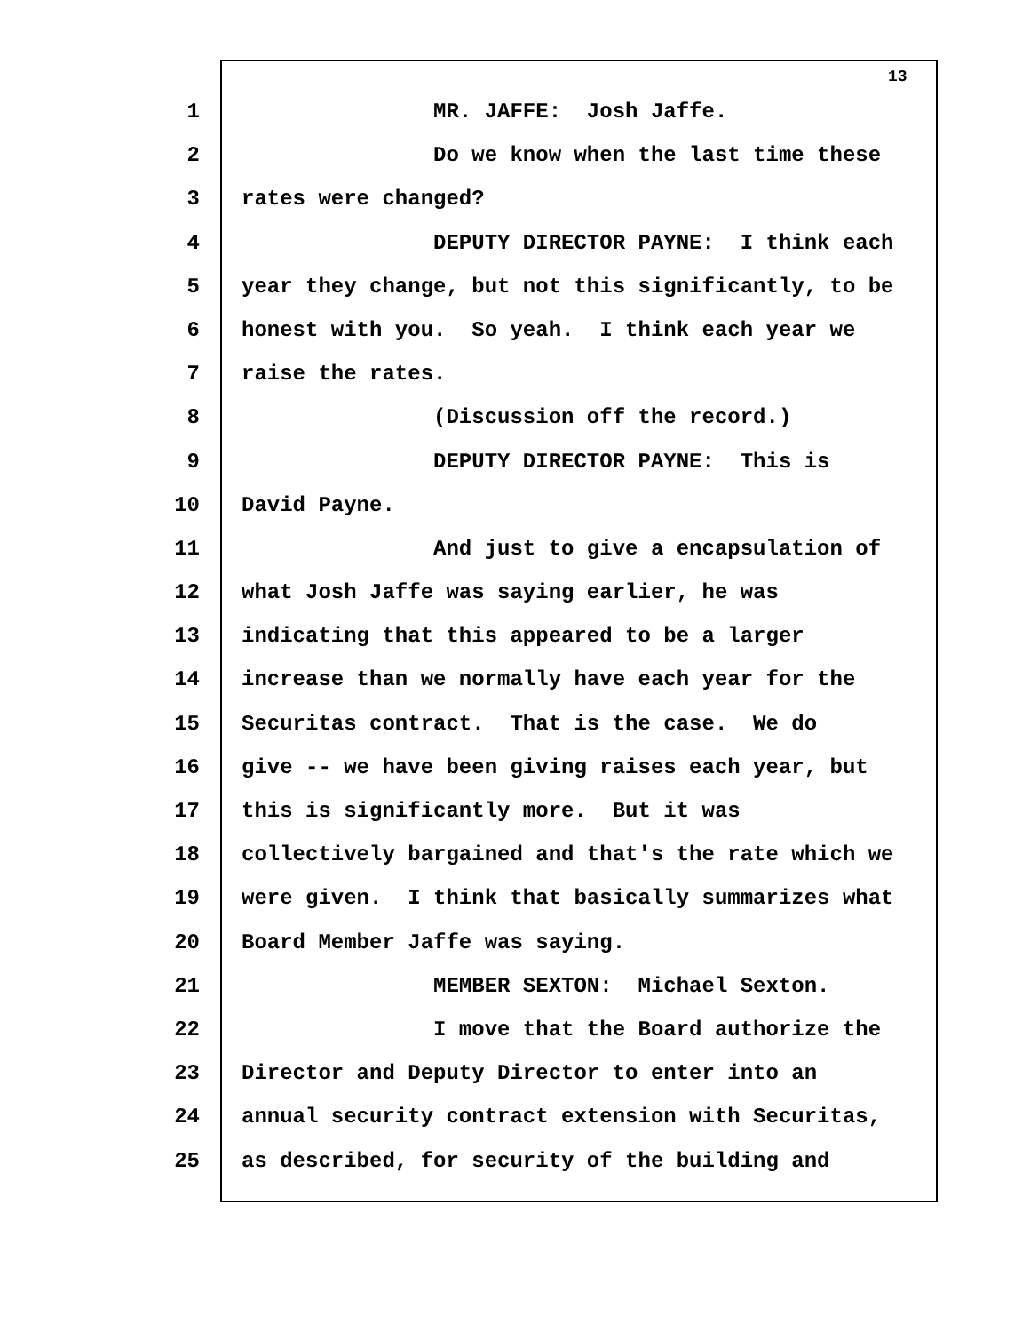13
1 MR. JAFFE: Josh Jaffe.
2 Do we know when the last time these
3 rates were changed?
4 DEPUTY DIRECTOR PAYNE: I think each
5 year they change, but not this significantly, to be
6 honest with you. So yeah. I think each year we
7 raise the rates.
8 (Discussion off the record.)
9 DEPUTY DIRECTOR PAYNE: This is
10 David Payne.
11 And just to give a encapsulation of
12 what Josh Jaffe was saying earlier, he was
13 indicating that this appeared to be a larger
14 increase than we normally have each year for the
15 Securitas contract. That is the case. We do
16 give -- we have been giving raises each year, but
17 this is significantly more. But it was
18 collectively bargained and that's the rate which we
19 were given. I think that basically summarizes what
20 Board Member Jaffe was saying.
21 MEMBER SEXTON: Michael Sexton.
22 I move that the Board authorize the
23 Director and Deputy Director to enter into an
24 annual security contract extension with Securitas,
25 as described, for security of the building and